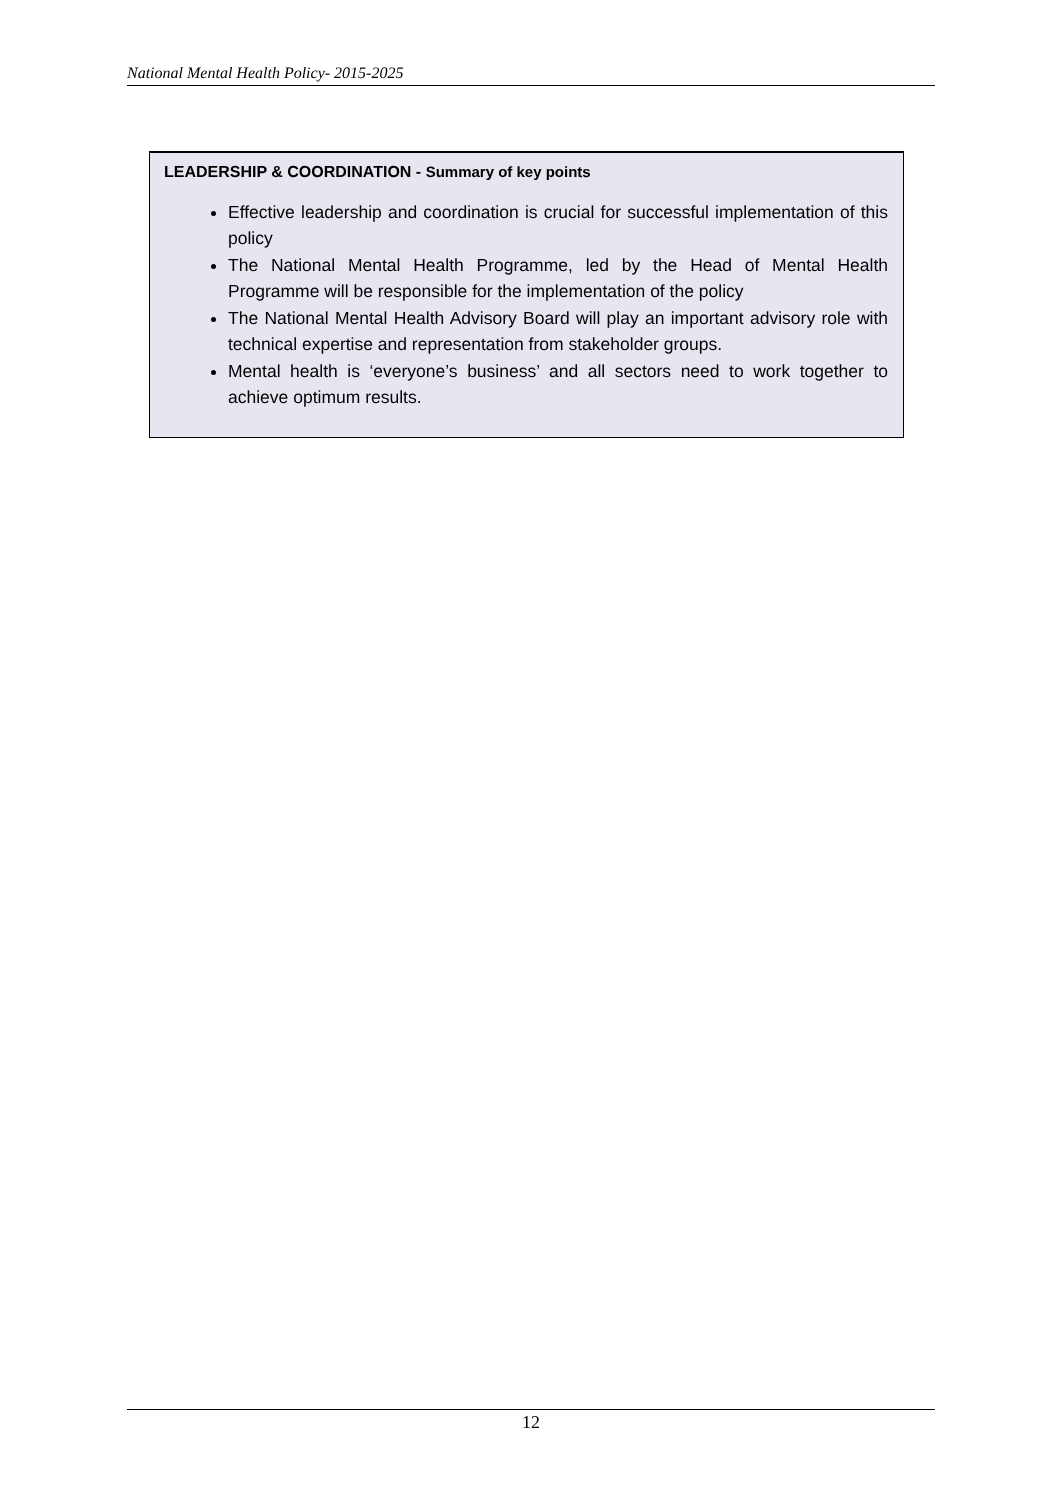National Mental Health Policy- 2015-2025
LEADERSHIP & COORDINATION - Summary of key points
Effective leadership and coordination is crucial for successful implementation of this policy
The National Mental Health Programme, led by the Head of Mental Health Programme will be responsible for the implementation of the policy
The National Mental Health Advisory Board will play an important advisory role with technical expertise and representation from stakeholder groups.
Mental health is ‘everyone’s business’ and all sectors need to work together to achieve optimum results.
12